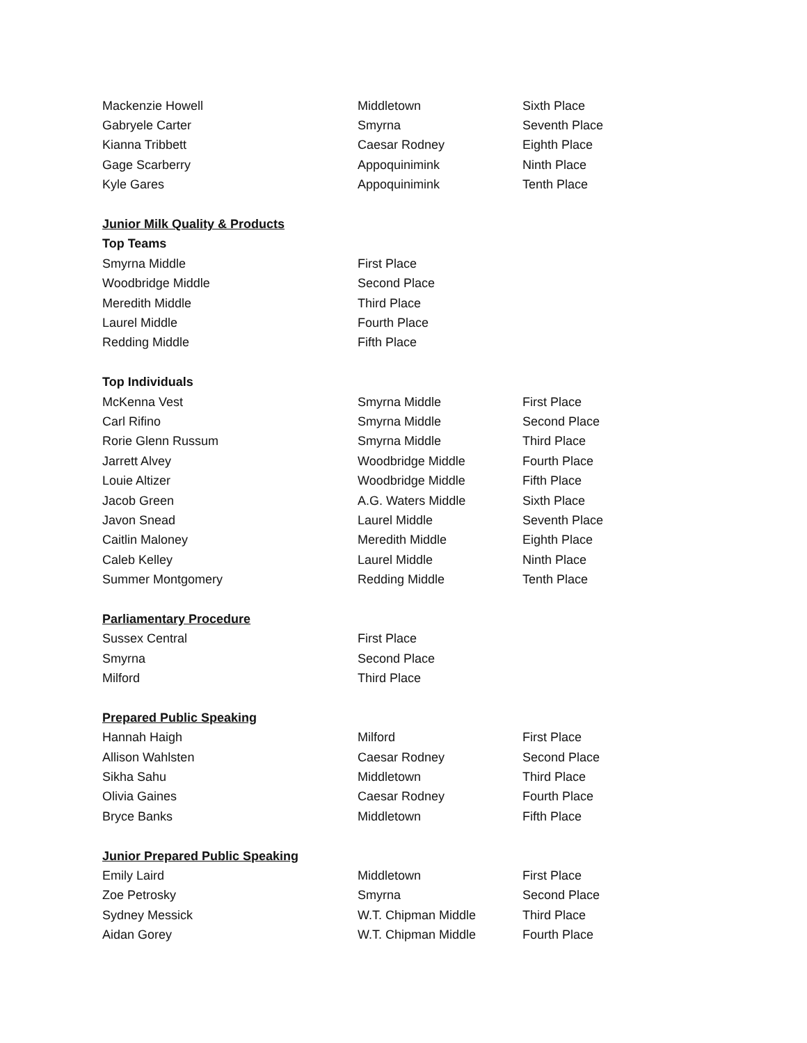| Mackenzie Howell | Middletown | Sixth Place |
| Gabryele Carter | Smyrna | Seventh Place |
| Kianna Tribbett | Caesar Rodney | Eighth Place |
| Gage Scarberry | Appoquinimink | Ninth Place |
| Kyle Gares | Appoquinimink | Tenth Place |
| Junior Milk Quality & Products | | |
| Top Teams | | |
| Smyrna Middle | First Place | |
| Woodbridge Middle | Second Place | |
| Meredith Middle | Third Place | |
| Laurel Middle | Fourth Place | |
| Redding Middle | Fifth Place | |
| Top Individuals | | |
| McKenna Vest | Smyrna Middle | First Place |
| Carl Rifino | Smyrna Middle | Second Place |
| Rorie Glenn Russum | Smyrna Middle | Third Place |
| Jarrett Alvey | Woodbridge Middle | Fourth Place |
| Louie Altizer | Woodbridge Middle | Fifth Place |
| Jacob Green | A.G. Waters Middle | Sixth Place |
| Javon Snead | Laurel Middle | Seventh Place |
| Caitlin Maloney | Meredith Middle | Eighth Place |
| Caleb Kelley | Laurel Middle | Ninth Place |
| Summer Montgomery | Redding Middle | Tenth Place |
| Parliamentary Procedure | | |
| Sussex Central | First Place | |
| Smyrna | Second Place | |
| Milford | Third Place | |
| Prepared Public Speaking | | |
| Hannah Haigh | Milford | First Place |
| Allison Wahlsten | Caesar Rodney | Second Place |
| Sikha Sahu | Middletown | Third Place |
| Olivia Gaines | Caesar Rodney | Fourth Place |
| Bryce Banks | Middletown | Fifth Place |
| Junior Prepared Public Speaking | | |
| Emily Laird | Middletown | First Place |
| Zoe Petrosky | Smyrna | Second Place |
| Sydney Messick | W.T. Chipman Middle | Third Place |
| Aidan Gorey | W.T. Chipman Middle | Fourth Place |